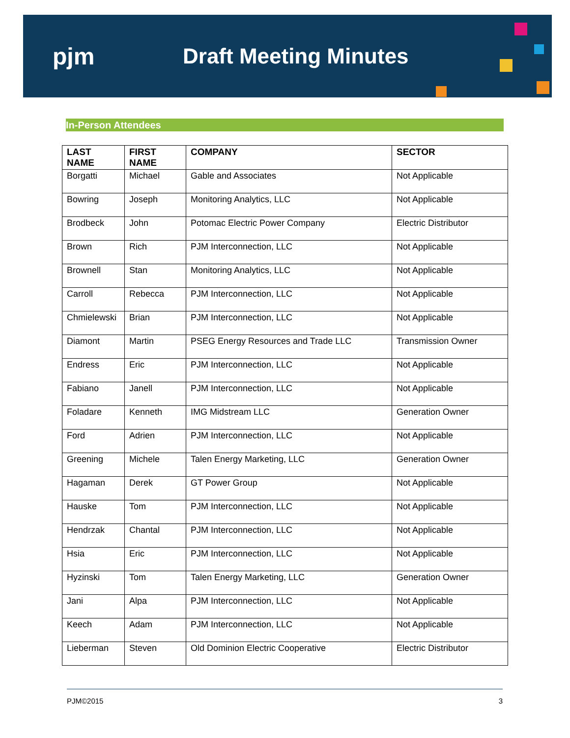pjm Draft Meeting Minutes
In-Person Attendees
| LAST NAME | FIRST NAME | COMPANY | SECTOR |
| --- | --- | --- | --- |
| Borgatti | Michael | Gable and Associates | Not Applicable |
| Bowring | Joseph | Monitoring Analytics, LLC | Not Applicable |
| Brodbeck | John | Potomac Electric Power Company | Electric Distributor |
| Brown | Rich | PJM Interconnection, LLC | Not Applicable |
| Brownell | Stan | Monitoring Analytics, LLC | Not Applicable |
| Carroll | Rebecca | PJM Interconnection, LLC | Not Applicable |
| Chmielewski | Brian | PJM Interconnection, LLC | Not Applicable |
| Diamont | Martin | PSEG Energy Resources and Trade LLC | Transmission Owner |
| Endress | Eric | PJM Interconnection, LLC | Not Applicable |
| Fabiano | Janell | PJM Interconnection, LLC | Not Applicable |
| Foladare | Kenneth | IMG Midstream LLC | Generation Owner |
| Ford | Adrien | PJM Interconnection, LLC | Not Applicable |
| Greening | Michele | Talen Energy Marketing, LLC | Generation Owner |
| Hagaman | Derek | GT Power Group | Not Applicable |
| Hauske | Tom | PJM Interconnection, LLC | Not Applicable |
| Hendrzak | Chantal | PJM Interconnection, LLC | Not Applicable |
| Hsia | Eric | PJM Interconnection, LLC | Not Applicable |
| Hyzinski | Tom | Talen Energy Marketing, LLC | Generation Owner |
| Jani | Alpa | PJM Interconnection, LLC | Not Applicable |
| Keech | Adam | PJM Interconnection, LLC | Not Applicable |
| Lieberman | Steven | Old Dominion Electric Cooperative | Electric Distributor |
PJM©2015 3